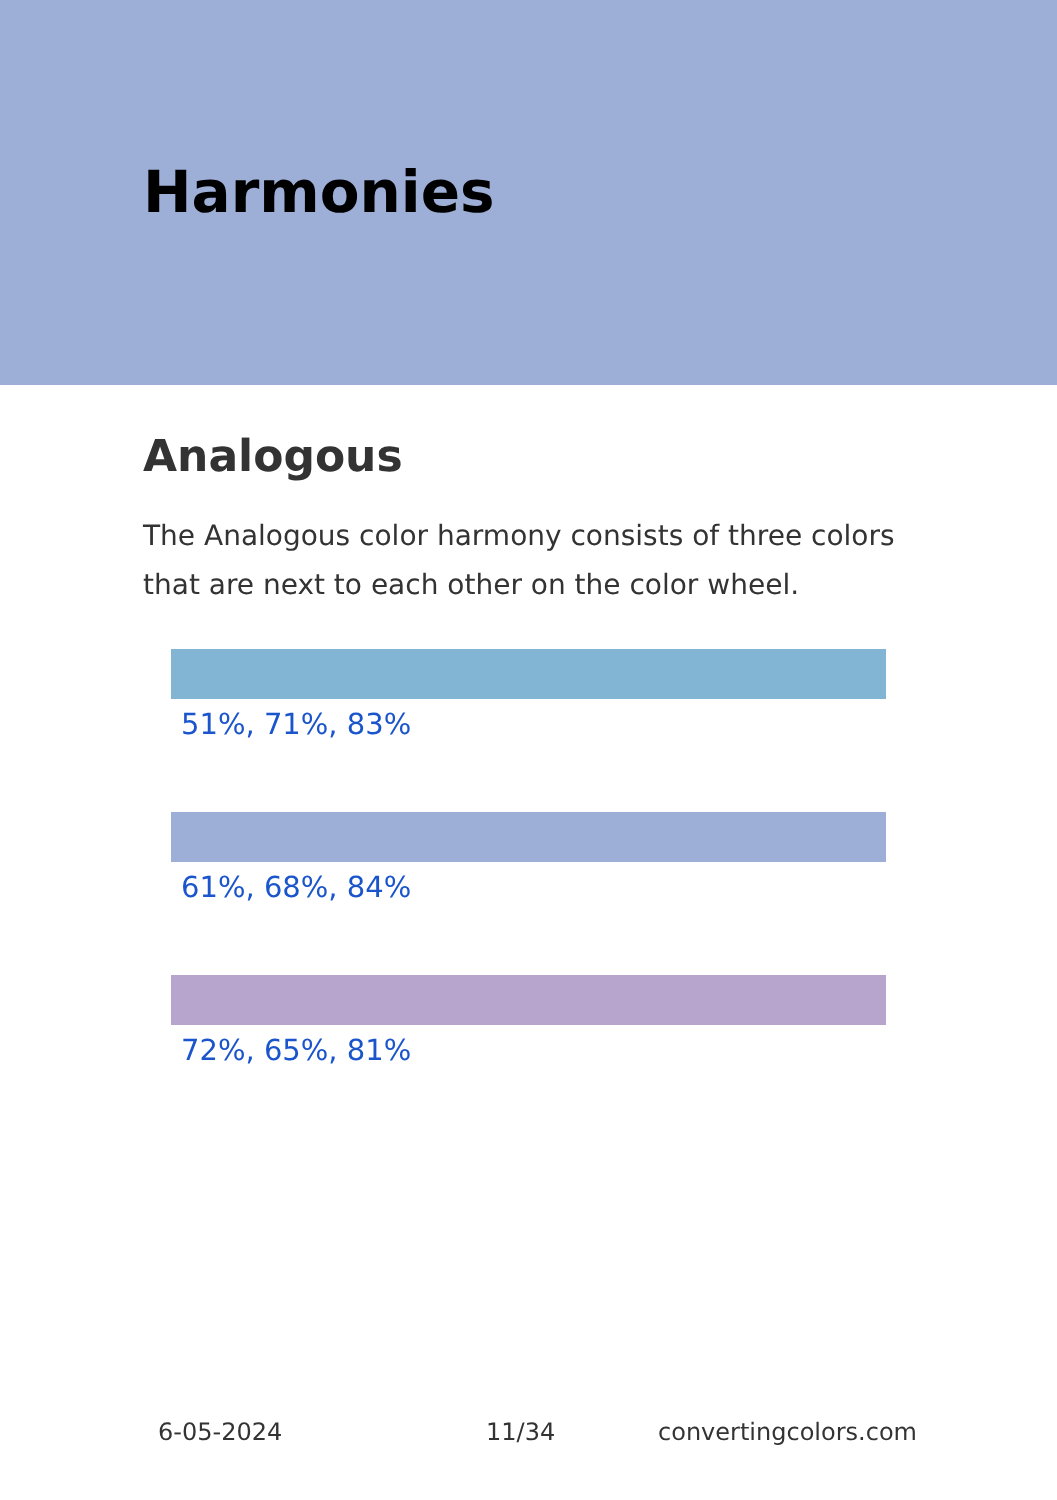Harmonies
Analogous
The Analogous color harmony consists of three colors that are next to each other on the color wheel.
51%, 71%, 83%
61%, 68%, 84%
72%, 65%, 81%
6-05-2024 11/34 convertingcolors.com